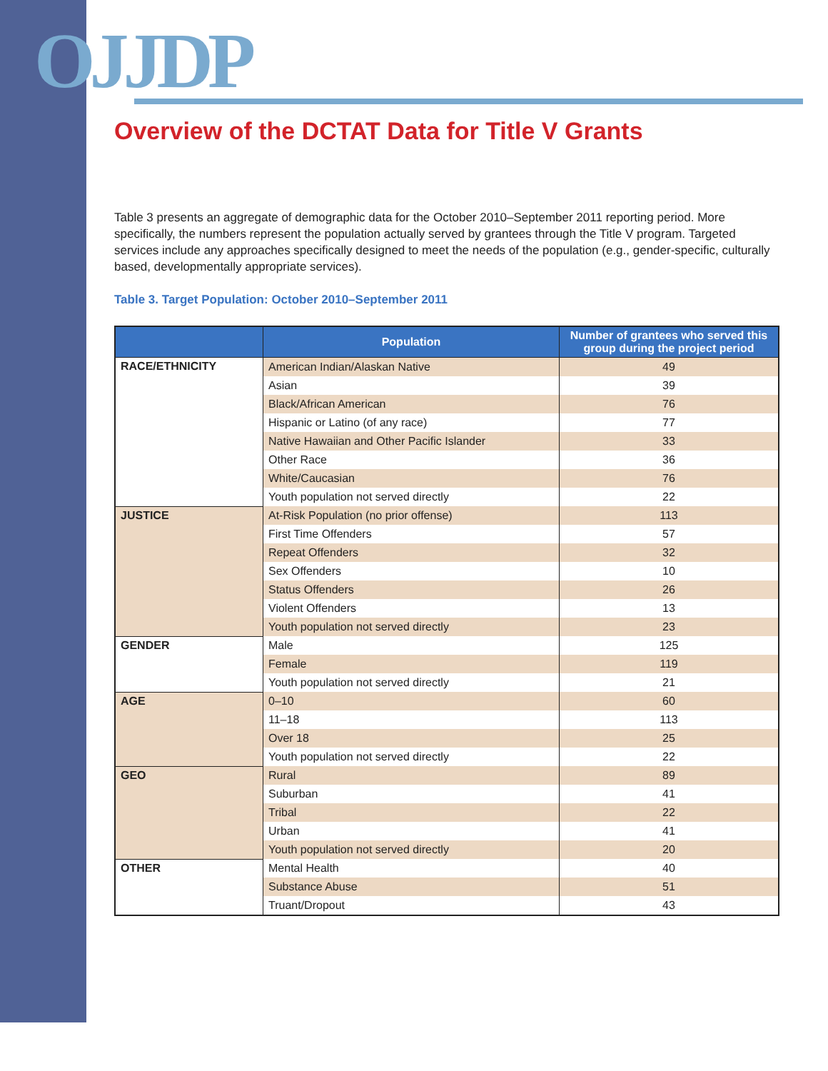OJJDP
Overview of the DCTAT Data for Title V Grants
Table 3 presents an aggregate of demographic data for the October 2010–September 2011 reporting period. More specifically, the numbers represent the population actually served by grantees through the Title V program. Targeted services include any approaches specifically designed to meet the needs of the population (e.g., gender-specific, culturally based, developmentally appropriate services).
Table 3. Target Population: October 2010–September 2011
| | Population | Number of grantees who served this group during the project period |
| --- | --- | --- |
| RACE/ETHNICITY | American Indian/Alaskan Native | 49 |
| | Asian | 39 |
| | Black/African American | 76 |
| | Hispanic or Latino (of any race) | 77 |
| | Native Hawaiian and Other Pacific Islander | 33 |
| | Other Race | 36 |
| | White/Caucasian | 76 |
| | Youth population not served directly | 22 |
| JUSTICE | At-Risk Population (no prior offense) | 113 |
| | First Time Offenders | 57 |
| | Repeat Offenders | 32 |
| | Sex Offenders | 10 |
| | Status Offenders | 26 |
| | Violent Offenders | 13 |
| | Youth population not served directly | 23 |
| GENDER | Male | 125 |
| | Female | 119 |
| | Youth population not served directly | 21 |
| AGE | 0–10 | 60 |
| | 11–18 | 113 |
| | Over 18 | 25 |
| | Youth population not served directly | 22 |
| GEO | Rural | 89 |
| | Suburban | 41 |
| | Tribal | 22 |
| | Urban | 41 |
| | Youth population not served directly | 20 |
| OTHER | Mental Health | 40 |
| | Substance Abuse | 51 |
| | Truant/Dropout | 43 |